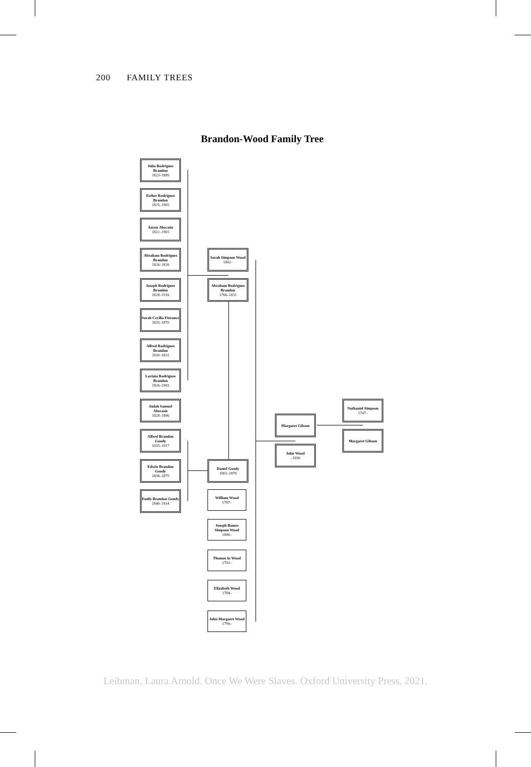200 FAMILY TREES
Brandon-Wood Family Tree
Julia Rodrigues Brandon
1823–1899
Esther Rodrigues Brandon
1825–1905
Aaron Abecasis
1822–1903
Abraham Rodrigues Brandon
1826–1826
Joseph Rodrigues Brandon
1828–1916
Sarah Cecilia Fiorance
1835–1870
Alfred Rodrigues Brandon
1830–1831
Lavinia Rodrigues Brandon
1826–1903
Judah Samuel Abecasis
1828–1896
Alfred Brandon Goody
1835–1917
Edwin Brandon Goody
1836–1875
Emily Brandon Goody
1840–1914
Sarah Simpson Wood
1802–
Abraham Rodrigues Brandon
1766–1831
Daniel Goody
1803–1878
William Wood
1787–
Joseph Bames Simpson Wood
1806–
Thomas in Wood
1793–
Elizabeth Wood
1784–
John Margaret Wood
1799–
Margaret Gibson
John Wood
–1830
Nathaniel Simpson
1747–
Margaret Gibson
Leibman, Laura Arnold. Once We Were Slaves. Oxford University Press, 2021.